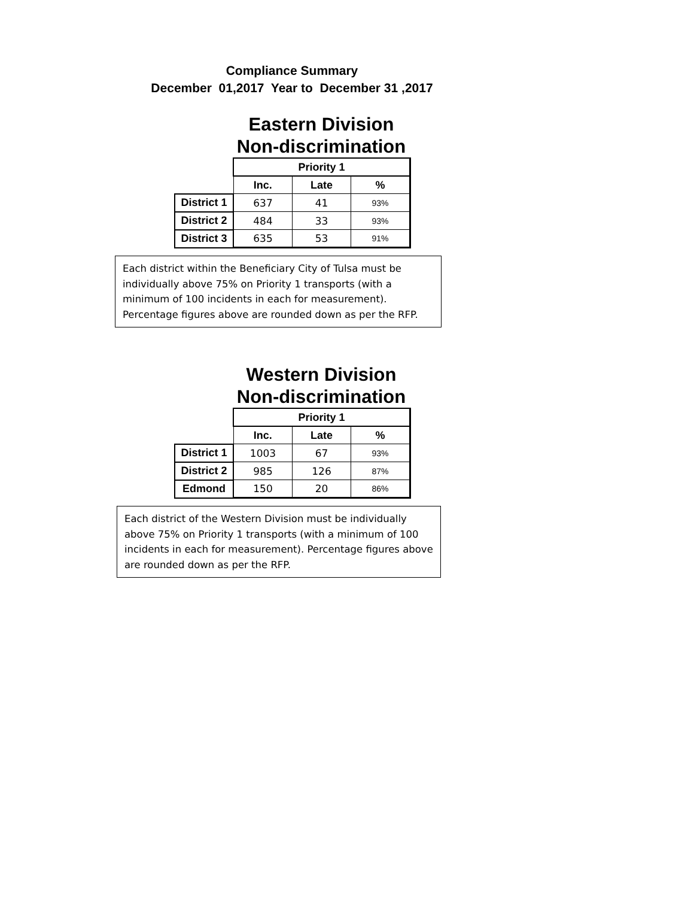Compliance Summary
December 01,2017 Year to December 31 ,2017
Eastern Division
Non-discrimination
| | Priority 1 | | |
| | Inc. | Late | % |
| District 1 | 637 | 41 | 93% |
| District 2 | 484 | 33 | 93% |
| District 3 | 635 | 53 | 91% |
Each district within the Beneficiary City of Tulsa must be individually above 75% on Priority 1 transports (with a minimum of 100 incidents in each for measurement). Percentage figures above are rounded down as per the RFP.
Western Division
Non-discrimination
| | Priority 1 | | |
| | Inc. | Late | % |
| District 1 | 1003 | 67 | 93% |
| District 2 | 985 | 126 | 87% |
| Edmond | 150 | 20 | 86% |
Each district of the Western Division must be individually above 75% on Priority 1 transports (with a minimum of 100 incidents in each for measurement). Percentage figures above are rounded down as per the RFP.